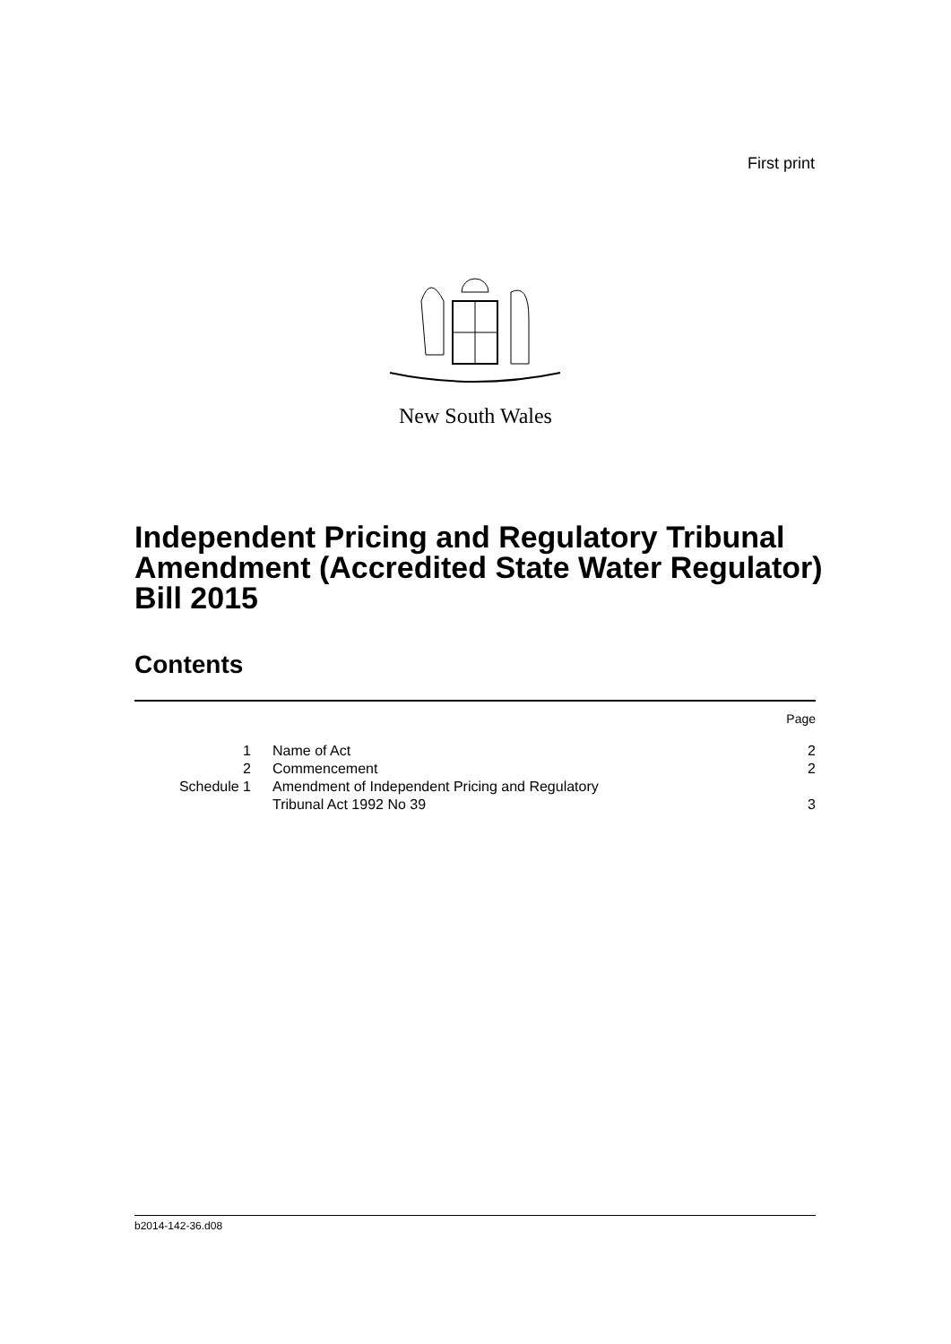First print
New South Wales
Independent Pricing and Regulatory Tribunal Amendment (Accredited State Water Regulator) Bill 2015
Contents
| | | Page |
| 1 | Name of Act | 2 |
| 2 | Commencement | 2 |
| Schedule 1 | Amendment of Independent Pricing and Regulatory Tribunal Act 1992 No 39 | 3 |
b2014-142-36.d08